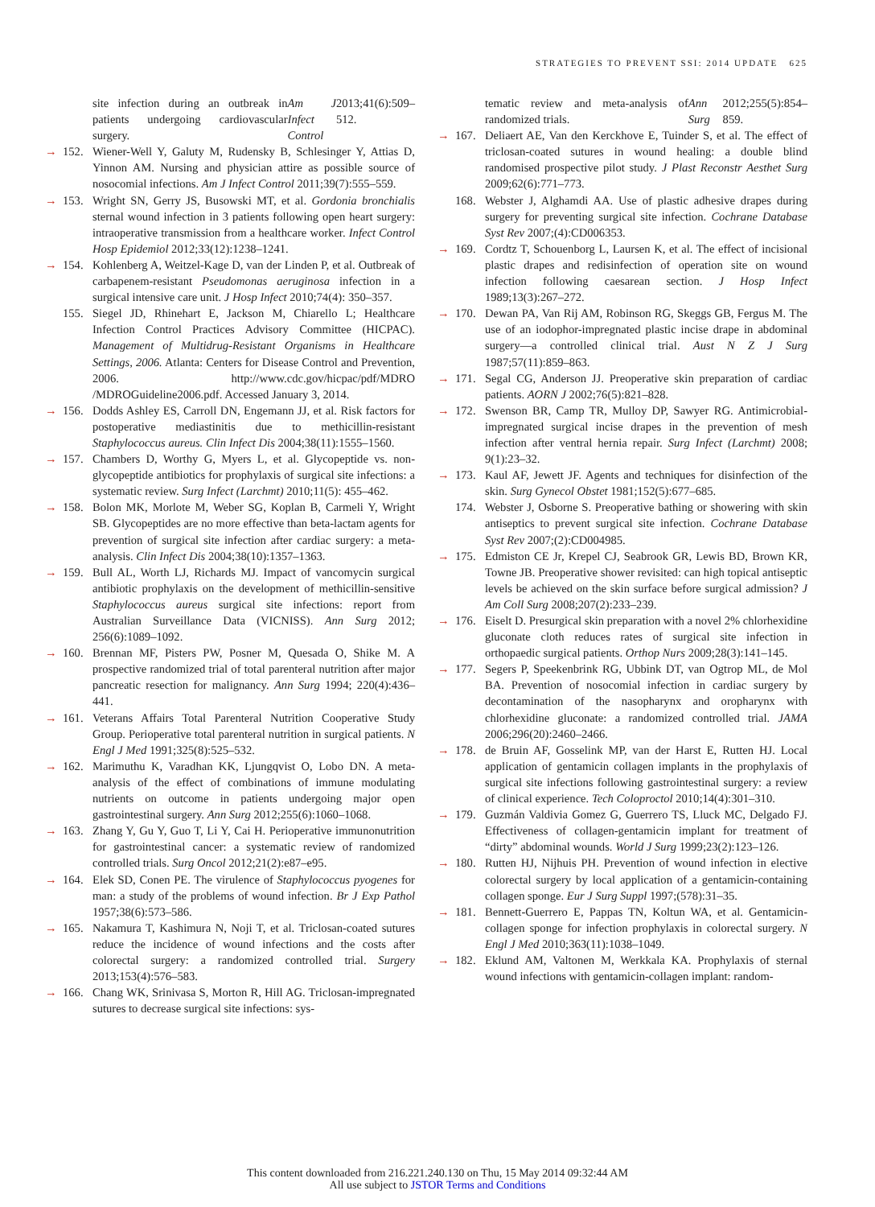STRATEGIES TO PREVENT SSI: 2014 UPDATE 625
site infection during an outbreak in patients undergoing cardiovascular surgery. Am J Infect Control 2013;41(6):509–512.
→ 152. Wiener-Well Y, Galuty M, Rudensky B, Schlesinger Y, Attias D, Yinnon AM. Nursing and physician attire as possible source of nosocomial infections. Am J Infect Control 2011;39(7):555–559.
→ 153. Wright SN, Gerry JS, Busowski MT, et al. Gordonia bronchialis sternal wound infection in 3 patients following open heart surgery: intraoperative transmission from a healthcare worker. Infect Control Hosp Epidemiol 2012;33(12):1238–1241.
→ 154. Kohlenberg A, Weitzel-Kage D, van der Linden P, et al. Outbreak of carbapenem-resistant Pseudomonas aeruginosa infection in a surgical intensive care unit. J Hosp Infect 2010;74(4): 350–357.
155. Siegel JD, Rhinehart E, Jackson M, Chiarello L; Healthcare Infection Control Practices Advisory Committee (HICPAC). Management of Multidrug-Resistant Organisms in Healthcare Settings, 2006. Atlanta: Centers for Disease Control and Prevention, 2006. http://www.cdc.gov/hicpac/pdf/MDRO /MDROGuideline2006.pdf. Accessed January 3, 2014.
→ 156. Dodds Ashley ES, Carroll DN, Engemann JJ, et al. Risk factors for postoperative mediastinitis due to methicillin-resistant Staphylococcus aureus. Clin Infect Dis 2004;38(11):1555–1560.
→ 157. Chambers D, Worthy G, Myers L, et al. Glycopeptide vs. non-glycopeptide antibiotics for prophylaxis of surgical site infections: a systematic review. Surg Infect (Larchmt) 2010;11(5): 455–462.
→ 158. Bolon MK, Morlote M, Weber SG, Koplan B, Carmeli Y, Wright SB. Glycopeptides are no more effective than beta-lactam agents for prevention of surgical site infection after cardiac surgery: a meta-analysis. Clin Infect Dis 2004;38(10):1357–1363.
→ 159. Bull AL, Worth LJ, Richards MJ. Impact of vancomycin surgical antibiotic prophylaxis on the development of methicillin-sensitive Staphylococcus aureus surgical site infections: report from Australian Surveillance Data (VICNISS). Ann Surg 2012; 256(6):1089–1092.
→ 160. Brennan MF, Pisters PW, Posner M, Quesada O, Shike M. A prospective randomized trial of total parenteral nutrition after major pancreatic resection for malignancy. Ann Surg 1994; 220(4):436–441.
→ 161. Veterans Affairs Total Parenteral Nutrition Cooperative Study Group. Perioperative total parenteral nutrition in surgical patients. N Engl J Med 1991;325(8):525–532.
→ 162. Marimuthu K, Varadhan KK, Ljungqvist O, Lobo DN. A meta-analysis of the effect of combinations of immune modulating nutrients on outcome in patients undergoing major open gastrointestinal surgery. Ann Surg 2012;255(6):1060–1068.
→ 163. Zhang Y, Gu Y, Guo T, Li Y, Cai H. Perioperative immunonutrition for gastrointestinal cancer: a systematic review of randomized controlled trials. Surg Oncol 2012;21(2):e87–e95.
→ 164. Elek SD, Conen PE. The virulence of Staphylococcus pyogenes for man: a study of the problems of wound infection. Br J Exp Pathol 1957;38(6):573–586.
→ 165. Nakamura T, Kashimura N, Noji T, et al. Triclosan-coated sutures reduce the incidence of wound infections and the costs after colorectal surgery: a randomized controlled trial. Surgery 2013;153(4):576–583.
→ 166. Chang WK, Srinivasa S, Morton R, Hill AG. Triclosan-impregnated sutures to decrease surgical site infections: sys-
tematic review and meta-analysis of randomized trials. Ann Surg 2012;255(5):854–859.
→ 167. Deliaert AE, Van den Kerckhove E, Tuinder S, et al. The effect of triclosan-coated sutures in wound healing: a double blind randomised prospective pilot study. J Plast Reconstr Aesthet Surg 2009;62(6):771–773.
168. Webster J, Alghamdi AA. Use of plastic adhesive drapes during surgery for preventing surgical site infection. Cochrane Database Syst Rev 2007;(4):CD006353.
→ 169. Cordtz T, Schouenborg L, Laursen K, et al. The effect of incisional plastic drapes and redisinfection of operation site on wound infection following caesarean section. J Hosp Infect 1989;13(3):267–272.
→ 170. Dewan PA, Van Rij AM, Robinson RG, Skeggs GB, Fergus M. The use of an iodophor-impregnated plastic incise drape in abdominal surgery—a controlled clinical trial. Aust N Z J Surg 1987;57(11):859–863.
→ 171. Segal CG, Anderson JJ. Preoperative skin preparation of cardiac patients. AORN J 2002;76(5):821–828.
→ 172. Swenson BR, Camp TR, Mulloy DP, Sawyer RG. Antimicrobial-impregnated surgical incise drapes in the prevention of mesh infection after ventral hernia repair. Surg Infect (Larchmt) 2008; 9(1):23–32.
→ 173. Kaul AF, Jewett JF. Agents and techniques for disinfection of the skin. Surg Gynecol Obstet 1981;152(5):677–685.
174. Webster J, Osborne S. Preoperative bathing or showering with skin antiseptics to prevent surgical site infection. Cochrane Database Syst Rev 2007;(2):CD004985.
→ 175. Edmiston CE Jr, Krepel CJ, Seabrook GR, Lewis BD, Brown KR, Towne JB. Preoperative shower revisited: can high topical antiseptic levels be achieved on the skin surface before surgical admission? J Am Coll Surg 2008;207(2):233–239.
→ 176. Eiselt D. Presurgical skin preparation with a novel 2% chlorhexidine gluconate cloth reduces rates of surgical site infection in orthopaedic surgical patients. Orthop Nurs 2009;28(3):141–145.
→ 177. Segers P, Speekenbrink RG, Ubbink DT, van Ogtrop ML, de Mol BA. Prevention of nosocomial infection in cardiac surgery by decontamination of the nasopharynx and oropharynx with chlorhexidine gluconate: a randomized controlled trial. JAMA 2006;296(20):2460–2466.
→ 178. de Bruin AF, Gosselink MP, van der Harst E, Rutten HJ. Local application of gentamicin collagen implants in the prophylaxis of surgical site infections following gastrointestinal surgery: a review of clinical experience. Tech Coloproctol 2010;14(4):301–310.
→ 179. Guzmán Valdivia Gomez G, Guerrero TS, Lluck MC, Delgado FJ. Effectiveness of collagen-gentamicin implant for treatment of “dirty” abdominal wounds. World J Surg 1999;23(2):123–126.
→ 180. Rutten HJ, Nijhuis PH. Prevention of wound infection in elective colorectal surgery by local application of a gentamicin-containing collagen sponge. Eur J Surg Suppl 1997;(578):31–35.
→ 181. Bennett-Guerrero E, Pappas TN, Koltun WA, et al. Gentamicin-collagen sponge for infection prophylaxis in colorectal surgery. N Engl J Med 2010;363(11):1038–1049.
→ 182. Eklund AM, Valtonen M, Werkkala KA. Prophylaxis of sternal wound infections with gentamicin-collagen implant: random-
This content downloaded from 216.221.240.130 on Thu, 15 May 2014 09:32:44 AM
All use subject to JSTOR Terms and Conditions